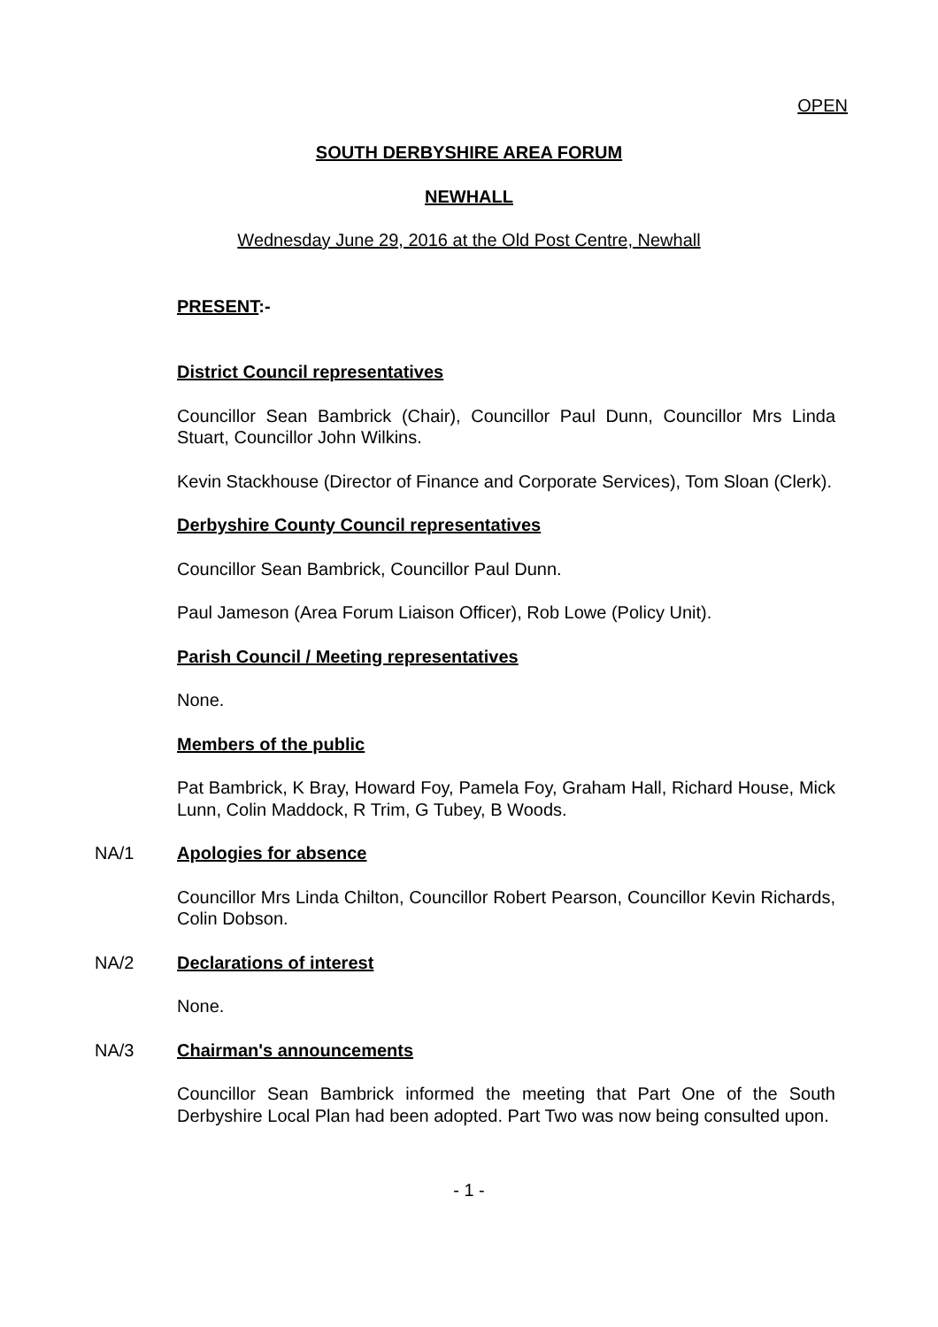OPEN
SOUTH DERBYSHIRE AREA FORUM
NEWHALL
Wednesday June 29, 2016 at the Old Post Centre, Newhall
PRESENT:-
District Council representatives
Councillor Sean Bambrick (Chair), Councillor Paul Dunn, Councillor Mrs Linda Stuart, Councillor John Wilkins.
Kevin Stackhouse (Director of Finance and Corporate Services), Tom Sloan (Clerk).
Derbyshire County Council representatives
Councillor Sean Bambrick, Councillor Paul Dunn.
Paul Jameson (Area Forum Liaison Officer), Rob Lowe (Policy Unit).
Parish Council / Meeting representatives
None.
Members of the public
Pat Bambrick, K Bray, Howard Foy, Pamela Foy, Graham Hall, Richard House, Mick Lunn, Colin Maddock, R Trim, G Tubey, B Woods.
NA/1 Apologies for absence
Councillor Mrs Linda Chilton, Councillor Robert Pearson, Councillor Kevin Richards, Colin Dobson.
NA/2 Declarations of interest
None.
NA/3 Chairman's announcements
Councillor Sean Bambrick informed the meeting that Part One of the South Derbyshire Local Plan had been adopted. Part Two was now being consulted upon.
- 1 -